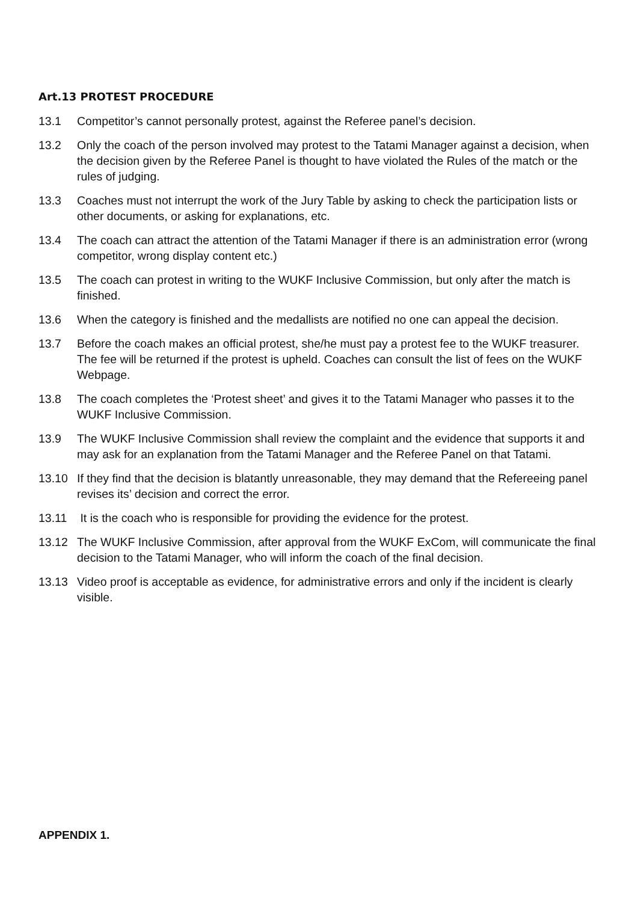Art.13 PROTEST PROCEDURE
13.1 Competitor’s cannot personally protest, against the Referee panel’s decision.
13.2 Only the coach of the person involved may protest to the Tatami Manager against a decision, when the decision given by the Referee Panel is thought to have violated the Rules of the match or the rules of judging.
13.3 Coaches must not interrupt the work of the Jury Table by asking to check the participation lists or other documents, or asking for explanations, etc.
13.4 The coach can attract the attention of the Tatami Manager if there is an administration error (wrong competitor, wrong display content etc.)
13.5 The coach can protest in writing to the WUKF Inclusive Commission, but only after the match is finished.
13.6 When the category is finished and the medallists are notified no one can appeal the decision.
13.7 Before the coach makes an official protest, she/he must pay a protest fee to the WUKF treasurer. The fee will be returned if the protest is upheld. Coaches can consult the list of fees on the WUKF Webpage.
13.8 The coach completes the ‘Protest sheet’ and gives it to the Tatami Manager who passes it to the WUKF Inclusive Commission.
13.9 The WUKF Inclusive Commission shall review the complaint and the evidence that supports it and may ask for an explanation from the Tatami Manager and the Referee Panel on that Tatami.
13.10 If they find that the decision is blatantly unreasonable, they may demand that the Refereeing panel revises its’ decision and correct the error.
13.11 It is the coach who is responsible for providing the evidence for the protest.
13.12 The WUKF Inclusive Commission, after approval from the WUKF ExCom, will communicate the final decision to the Tatami Manager, who will inform the coach of the final decision.
13.13 Video proof is acceptable as evidence, for administrative errors and only if the incident is clearly visible.
APPENDIX 1.